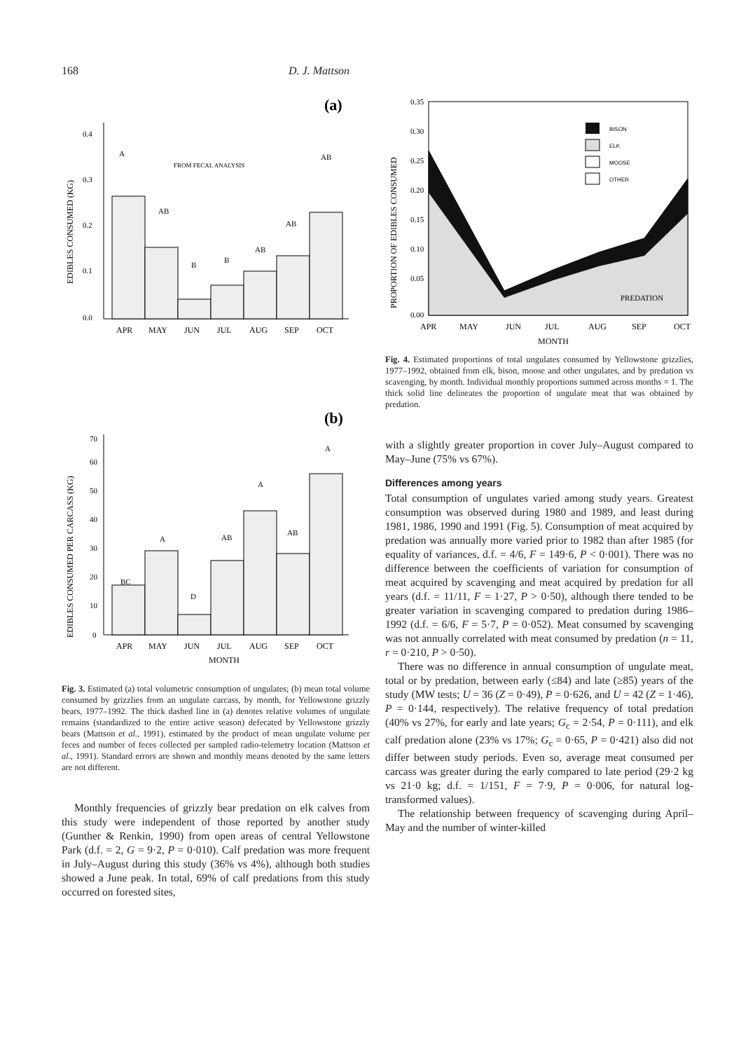168 D. J. Mattson
(a)
0.4
0.3
0.2
0.1
0.0
A
AB
B
B
AB
AB
AB
FROM FECAL ANALYSIS
APR
MAY
JUN
JUL
AUG
SEP
OCT
EDIBLES CONSUMED (KG)
(b)
70
60
50
40
30
20
10
0
BC
A
D
AB
A
AB
A
APR
MAY
JUN
JUL
AUG
SEP
OCT
MONTH
EDIBLES CONSUMED PER CARCASS (KG)
Fig. 3. Estimated (a) total volumetric consumption of ungulates; (b) mean total volume consumed by grizzlies from an ungulate carcass, by month, for Yellowstone grizzly bears, 1977–1992. The thick dashed line in (a) denotes relative volumes of ungulate remains (standardized to the entire active season) defecated by Yellowstone grizzly bears (Mattson et al., 1991), estimated by the product of mean ungulate volume per feces and number of feces collected per sampled radio-telemetry location (Mattson et al., 1991). Standard errors are shown and monthly means denoted by the same letters are not different.
Monthly frequencies of grizzly bear predation on elk calves from this study were independent of those reported by another study (Gunther & Renkin, 1990) from open areas of central Yellowstone Park (d.f. = 2, G = 9·2, P = 0·010). Calf predation was more frequent in July–August during this study (36% vs 4%), although both studies showed a June peak. In total, 69% of calf predations from this study occurred on forested sites,
BISON
ELK
MOOSE
OTHER
0.35
0.30
0.25
0.20
0.15
0.10
0.05
0.00
PREDATION
APR
MAY
JUN
JUL
AUG
SEP
OCT
MONTH
PROPORTION OF EDIBLES CONSUMED
Fig. 4. Estimated proportions of total ungulates consumed by Yellowstone grizzlies, 1977–1992, obtained from elk, bison, moose and other ungulates, and by predation vs scavenging, by month. Individual monthly proportions summed across months = 1. The thick solid line delineates the proportion of ungulate meat that was obtained by predation.
with a slightly greater proportion in cover July–August compared to May–June (75% vs 67%).
Differences among years
Total consumption of ungulates varied among study years. Greatest consumption was observed during 1980 and 1989, and least during 1981, 1986, 1990 and 1991 (Fig. 5). Consumption of meat acquired by predation was annually more varied prior to 1982 than after 1985 (for equality of variances, d.f. = 4/6, F = 149·6, P < 0·001). There was no difference between the coefficients of variation for consumption of meat acquired by scavenging and meat acquired by predation for all years (d.f. = 11/11, F = 1·27, P > 0·50), although there tended to be greater variation in scavenging compared to predation during 1986–1992 (d.f. = 6/6, F = 5·7, P = 0·052). Meat consumed by scavenging was not annually correlated with meat consumed by predation (n = 11, r = 0·210, P > 0·50).
There was no difference in annual consumption of ungulate meat, total or by predation, between early (≤84) and late (≥85) years of the study (MW tests; U = 36 (Z = 0·49), P = 0·626, and U = 42 (Z = 1·46), P = 0·144, respectively). The relative frequency of total predation (40% vs 27%, for early and late years; G<sub>c</sub> = 2·54, P = 0·111), and elk calf predation alone (23% vs 17%; G<sub>c</sub> = 0·65, P = 0·421) also did not differ between study periods. Even so, average meat consumed per carcass was greater during the early compared to late period (29·2 kg vs 21·0 kg; d.f. = 1/151, F = 7·9, P = 0·006, for natural log-transformed values).
The relationship between frequency of scavenging during April–May and the number of winter-killed